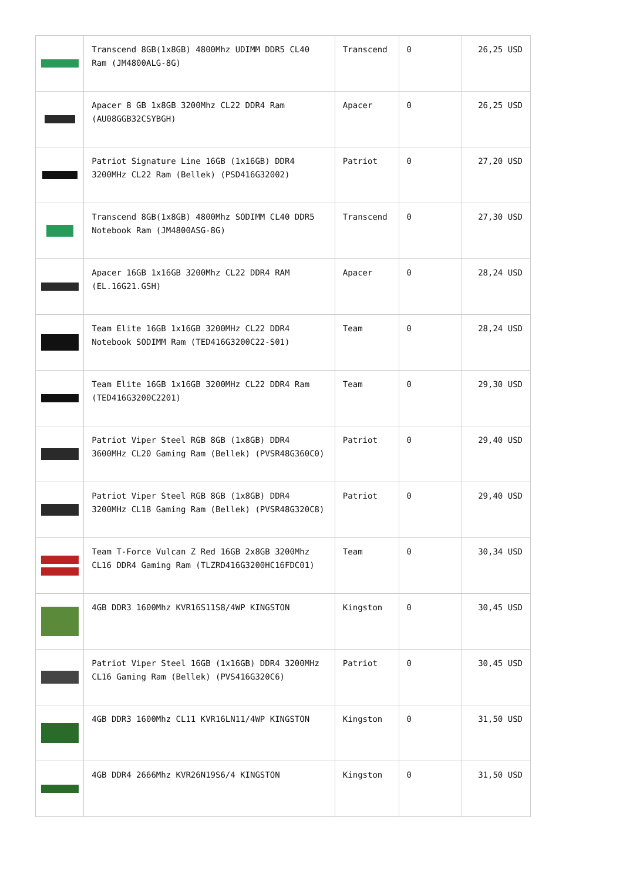| | Transcend 8GB(1x8GB) 4800Mhz UDIMM DDR5 CL40 Ram (JM4800ALG-8G) | Transcend | 0 | 26,25 USD |
| | Apacer 8 GB 1x8GB 3200Mhz CL22 DDR4 Ram (AU08GGB32CSYBGH) | Apacer | 0 | 26,25 USD |
| | Patriot Signature Line 16GB (1x16GB) DDR4 3200MHz CL22 Ram (Bellek) (PSD416G32002) | Patriot | 0 | 27,20 USD |
| | Transcend 8GB(1x8GB) 4800Mhz SODIMM CL40 DDR5 Notebook Ram (JM4800ASG-8G) | Transcend | 0 | 27,30 USD |
| | Apacer 16GB 1x16GB 3200Mhz CL22 DDR4 RAM (EL.16G21.GSH) | Apacer | 0 | 28,24 USD |
| | Team Elite 16GB 1x16GB 3200MHz CL22 DDR4 Notebook SODIMM Ram (TED416G3200C22-S01) | Team | 0 | 28,24 USD |
| | Team Elite 16GB 1x16GB 3200MHz CL22 DDR4 Ram (TED416G3200C2201) | Team | 0 | 29,30 USD |
| | Patriot Viper Steel RGB 8GB (1x8GB) DDR4 3600MHz CL20 Gaming Ram (Bellek) (PVSR48G360C0) | Patriot | 0 | 29,40 USD |
| | Patriot Viper Steel RGB 8GB (1x8GB) DDR4 3200MHz CL18 Gaming Ram (Bellek) (PVSR48G320C8) | Patriot | 0 | 29,40 USD |
| | Team T-Force Vulcan Z Red 16GB 2x8GB 3200Mhz CL16 DDR4 Gaming Ram (TLZRD416G3200HC16FDC01) | Team | 0 | 30,34 USD |
| | 4GB DDR3 1600Mhz KVR16S11S8/4WP KINGSTON | Kingston | 0 | 30,45 USD |
| | Patriot Viper Steel 16GB (1x16GB) DDR4 3200MHz CL16 Gaming Ram (Bellek) (PVS416G320C6) | Patriot | 0 | 30,45 USD |
| | 4GB DDR3 1600Mhz CL11 KVR16LN11/4WP KINGSTON | Kingston | 0 | 31,50 USD |
| | 4GB DDR4 2666Mhz KVR26N19S6/4 KINGSTON | Kingston | 0 | 31,50 USD |